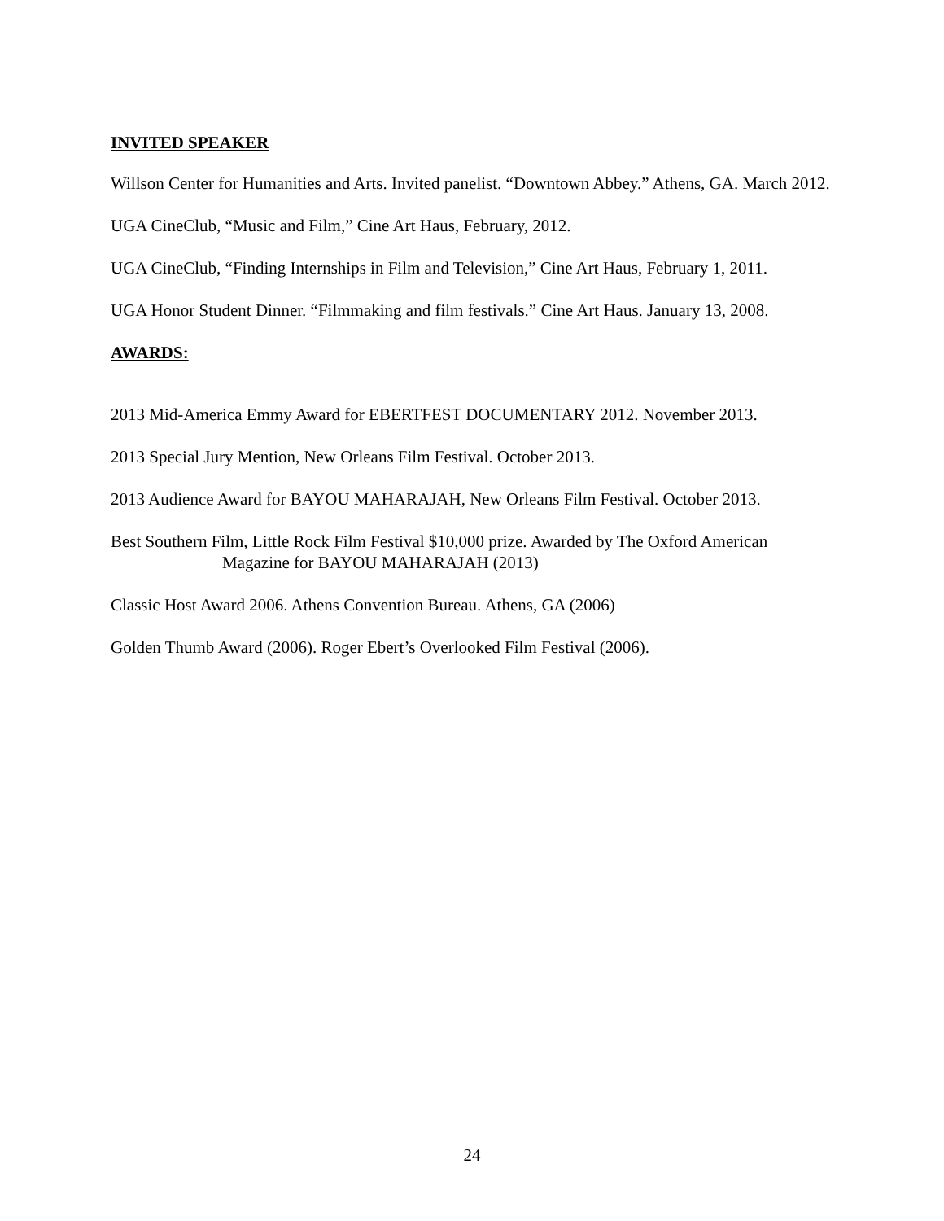INVITED SPEAKER
Willson Center for Humanities and Arts. Invited panelist. “Downtown Abbey.” Athens, GA. March 2012.
UGA CineClub, “Music and Film,” Cine Art Haus, February, 2012.
UGA CineClub, “Finding Internships in Film and Television,” Cine Art Haus, February 1, 2011.
UGA Honor Student Dinner. “Filmmaking and film festivals.” Cine Art Haus. January 13, 2008.
AWARDS:
2013 Mid-America Emmy Award for EBERTFEST DOCUMENTARY 2012. November 2013.
2013 Special Jury Mention, New Orleans Film Festival. October 2013.
2013 Audience Award for BAYOU MAHARAJAH, New Orleans Film Festival. October 2013.
Best Southern Film, Little Rock Film Festival $10,000 prize. Awarded by The Oxford American
Magazine for BAYOU MAHARAJAH (2013)
Classic Host Award 2006. Athens Convention Bureau. Athens, GA (2006)
Golden Thumb Award (2006). Roger Ebert’s Overlooked Film Festival (2006).
24